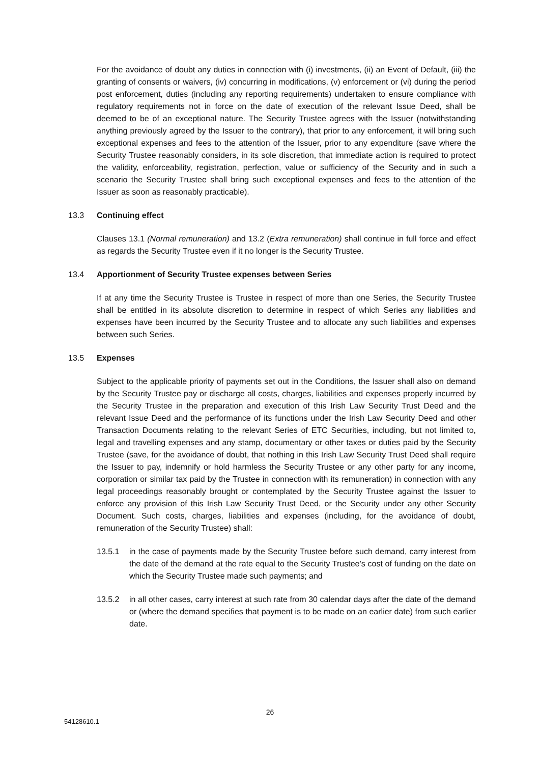For the avoidance of doubt any duties in connection with (i) investments, (ii) an Event of Default, (iii) the granting of consents or waivers, (iv) concurring in modifications, (v) enforcement or (vi) during the period post enforcement, duties (including any reporting requirements) undertaken to ensure compliance with regulatory requirements not in force on the date of execution of the relevant Issue Deed, shall be deemed to be of an exceptional nature. The Security Trustee agrees with the Issuer (notwithstanding anything previously agreed by the Issuer to the contrary), that prior to any enforcement, it will bring such exceptional expenses and fees to the attention of the Issuer, prior to any expenditure (save where the Security Trustee reasonably considers, in its sole discretion, that immediate action is required to protect the validity, enforceability, registration, perfection, value or sufficiency of the Security and in such a scenario the Security Trustee shall bring such exceptional expenses and fees to the attention of the Issuer as soon as reasonably practicable).
13.3 Continuing effect
Clauses 13.1 (Normal remuneration) and 13.2 (Extra remuneration) shall continue in full force and effect as regards the Security Trustee even if it no longer is the Security Trustee.
13.4 Apportionment of Security Trustee expenses between Series
If at any time the Security Trustee is Trustee in respect of more than one Series, the Security Trustee shall be entitled in its absolute discretion to determine in respect of which Series any liabilities and expenses have been incurred by the Security Trustee and to allocate any such liabilities and expenses between such Series.
13.5 Expenses
Subject to the applicable priority of payments set out in the Conditions, the Issuer shall also on demand by the Security Trustee pay or discharge all costs, charges, liabilities and expenses properly incurred by the Security Trustee in the preparation and execution of this Irish Law Security Trust Deed and the relevant Issue Deed and the performance of its functions under the Irish Law Security Deed and other Transaction Documents relating to the relevant Series of ETC Securities, including, but not limited to, legal and travelling expenses and any stamp, documentary or other taxes or duties paid by the Security Trustee (save, for the avoidance of doubt, that nothing in this Irish Law Security Trust Deed shall require the Issuer to pay, indemnify or hold harmless the Security Trustee or any other party for any income, corporation or similar tax paid by the Trustee in connection with its remuneration) in connection with any legal proceedings reasonably brought or contemplated by the Security Trustee against the Issuer to enforce any provision of this Irish Law Security Trust Deed, or the Security under any other Security Document. Such costs, charges, liabilities and expenses (including, for the avoidance of doubt, remuneration of the Security Trustee) shall:
13.5.1 in the case of payments made by the Security Trustee before such demand, carry interest from the date of the demand at the rate equal to the Security Trustee’s cost of funding on the date on which the Security Trustee made such payments; and
13.5.2 in all other cases, carry interest at such rate from 30 calendar days after the date of the demand or (where the demand specifies that payment is to be made on an earlier date) from such earlier date.
26
54128610.1